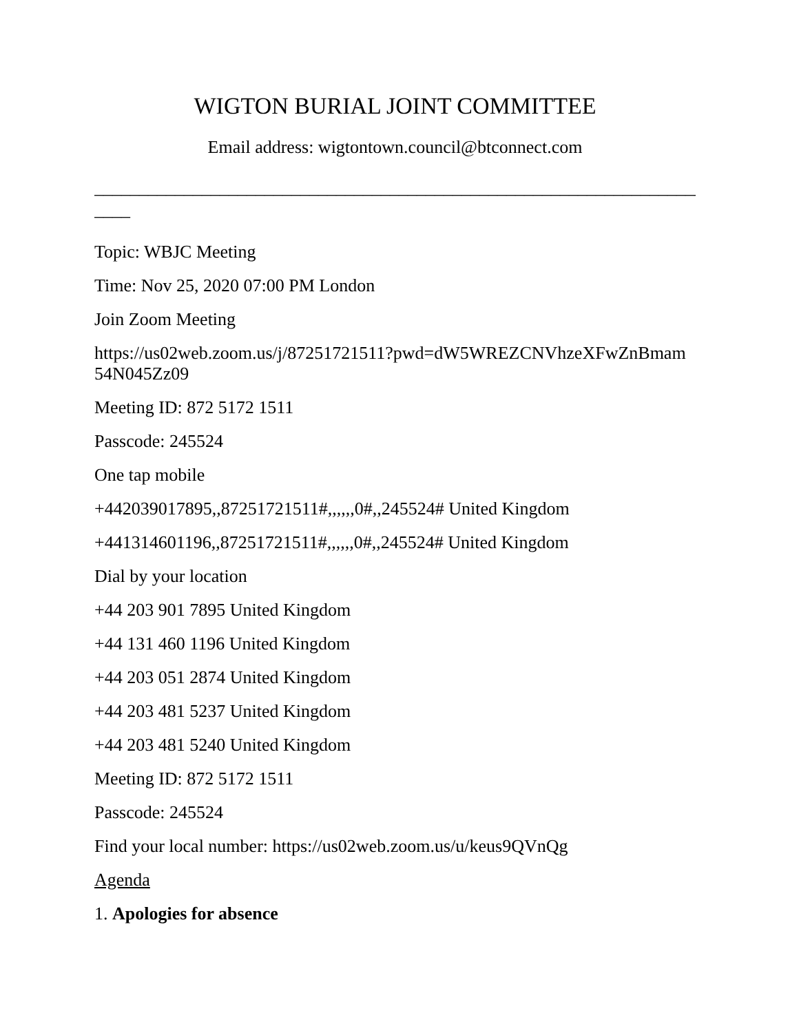WIGTON BURIAL JOINT COMMITTEE
Email address: wigtontown.council@btconnect.com
_____________________________________________________________________
____
Topic: WBJC Meeting
Time: Nov 25, 2020 07:00 PM London
Join Zoom Meeting
https://us02web.zoom.us/j/87251721511?pwd=dW5WREZCNVhzeXFwZnBmam
54N045Zz09
Meeting ID: 872 5172 1511
Passcode: 245524
One tap mobile
+442039017895,,87251721511#,,,,,,0#,,245524# United Kingdom
+441314601196,,87251721511#,,,,,,0#,,245524# United Kingdom
Dial by your location
+44 203 901 7895 United Kingdom
+44 131 460 1196 United Kingdom
+44 203 051 2874 United Kingdom
+44 203 481 5237 United Kingdom
+44 203 481 5240 United Kingdom
Meeting ID: 872 5172 1511
Passcode: 245524
Find your local number: https://us02web.zoom.us/u/keus9QVnQg
Agenda
1. Apologies for absence